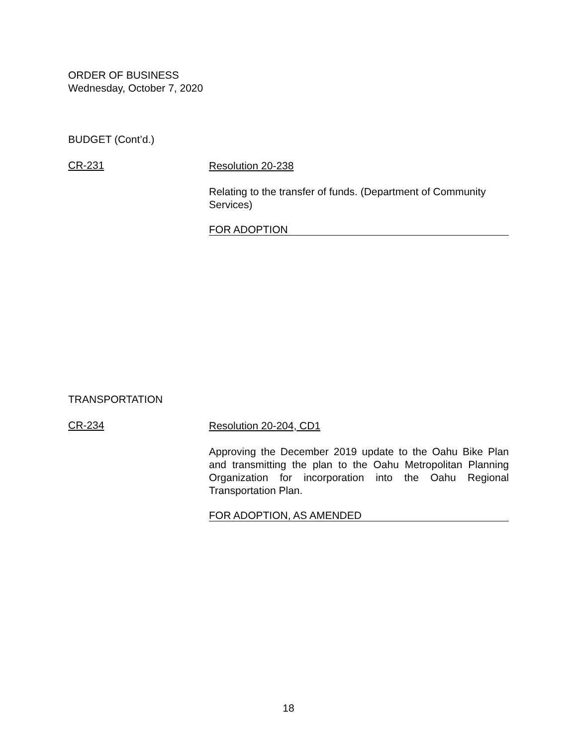ORDER OF BUSINESS
Wednesday, October 7, 2020
BUDGET (Cont’d.)
CR-231
Resolution 20-238
Relating to the transfer of funds. (Department of Community Services)
FOR ADOPTION
TRANSPORTATION
CR-234
Resolution 20-204, CD1
Approving the December 2019 update to the Oahu Bike Plan and transmitting the plan to the Oahu Metropolitan Planning Organization for incorporation into the Oahu Regional Transportation Plan.
FOR ADOPTION, AS AMENDED
18